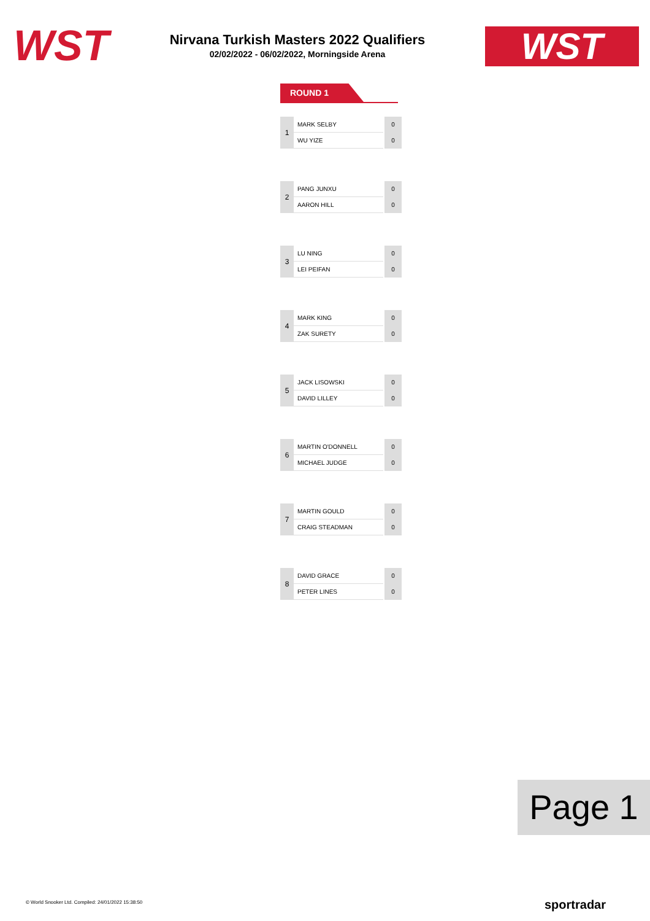WST
Nirvana Turkish Masters 2022 Qualifiers
02/02/2022 - 06/02/2022, Morningside Arena
WST
ROUND 1
| 1 | MARK SELBY | 0 |
| | WU YIZE | 0 |
| 2 | PANG JUNXU | 0 |
| | AARON HILL | 0 |
| 3 | LU NING | 0 |
| | LEI PEIFAN | 0 |
| 4 | MARK KING | 0 |
| | ZAK SURETY | 0 |
| 5 | JACK LISOWSKI | 0 |
| | DAVID LILLEY | 0 |
| 6 | MARTIN O'DONNELL | 0 |
| | MICHAEL JUDGE | 0 |
| 7 | MARTIN GOULD | 0 |
| | CRAIG STEADMAN | 0 |
| 8 | DAVID GRACE | 0 |
| | PETER LINES | 0 |
Page 1
© World Snooker Ltd. Compiled: 24/01/2022 15:38:50
sportradar